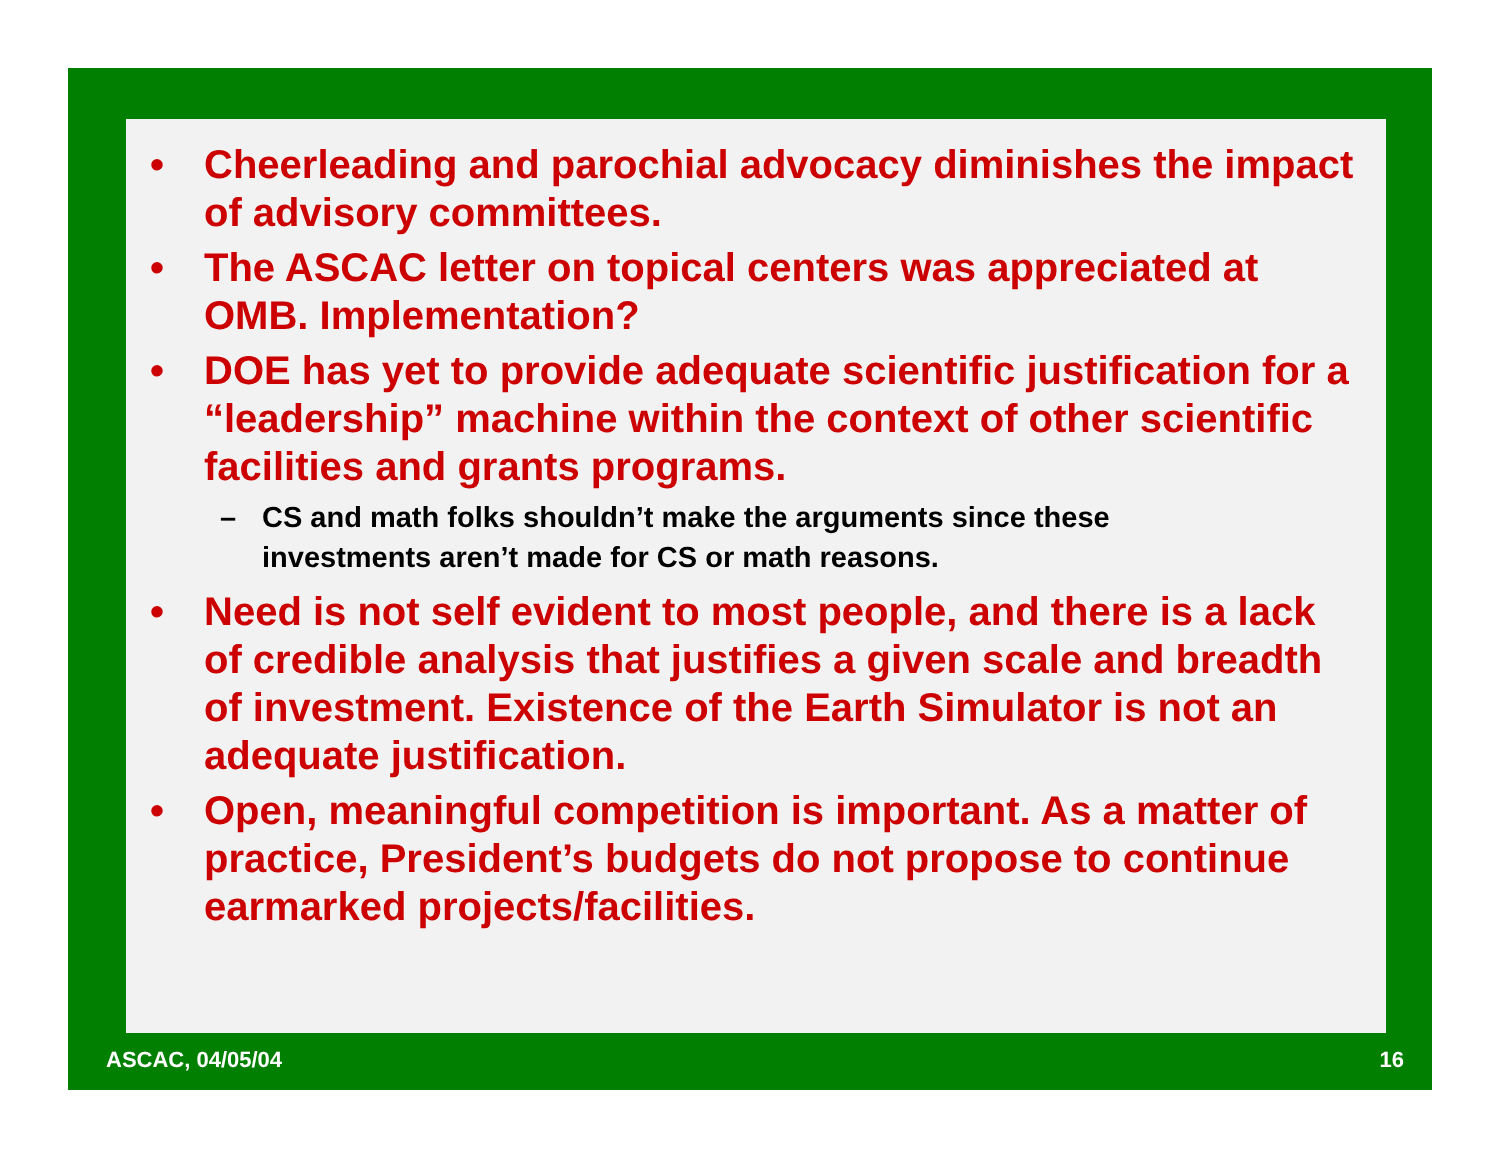• Cheerleading and parochial advocacy diminishes the impact of advisory committees.
• The ASCAC letter on topical centers was appreciated at OMB. Implementation?
• DOE has yet to provide adequate scientific justification for a “leadership” machine within the context of other scientific facilities and grants programs.
– CS and math folks shouldn’t make the arguments since these investments aren’t made for CS or math reasons.
• Need is not self evident to most people, and there is a lack of credible analysis that justifies a given scale and breadth of investment. Existence of the Earth Simulator is not an adequate justification.
• Open, meaningful competition is important. As a matter of practice, President’s budgets do not propose to continue earmarked projects/facilities.
ASCAC, 04/05/04 16